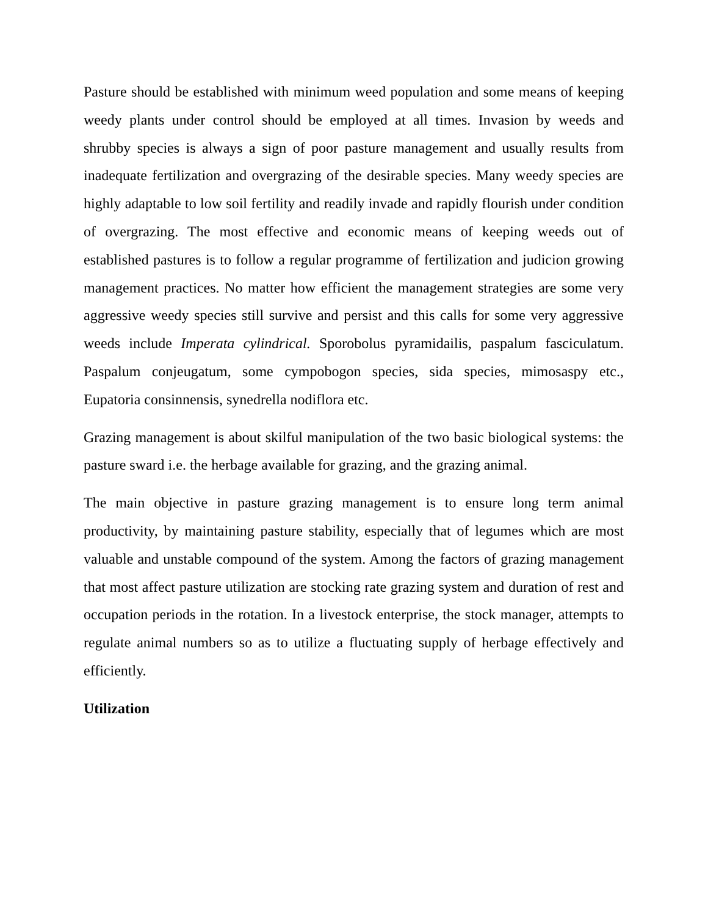Pasture should be established with minimum weed population and some means of keeping weedy plants under control should be employed at all times. Invasion by weeds and shrubby species is always a sign of poor pasture management and usually results from inadequate fertilization and overgrazing of the desirable species. Many weedy species are highly adaptable to low soil fertility and readily invade and rapidly flourish under condition of overgrazing. The most effective and economic means of keeping weeds out of established pastures is to follow a regular programme of fertilization and judicion growing management practices. No matter how efficient the management strategies are some very aggressive weedy species still survive and persist and this calls for some very aggressive weeds include Imperata cylindrical. Sporobolus pyramidailis, paspalum fasciculatum. Paspalum conjeugatum, some cympobogon species, sida species, mimosaspy etc., Eupatoria consinnensis, synedrella nodiflora etc.
Grazing management is about skilful manipulation of the two basic biological systems: the pasture sward i.e. the herbage available for grazing, and the grazing animal.
The main objective in pasture grazing management is to ensure long term animal productivity, by maintaining pasture stability, especially that of legumes which are most valuable and unstable compound of the system. Among the factors of grazing management that most affect pasture utilization are stocking rate grazing system and duration of rest and occupation periods in the rotation. In a livestock enterprise, the stock manager, attempts to regulate animal numbers so as to utilize a fluctuating supply of herbage effectively and efficiently.
Utilization